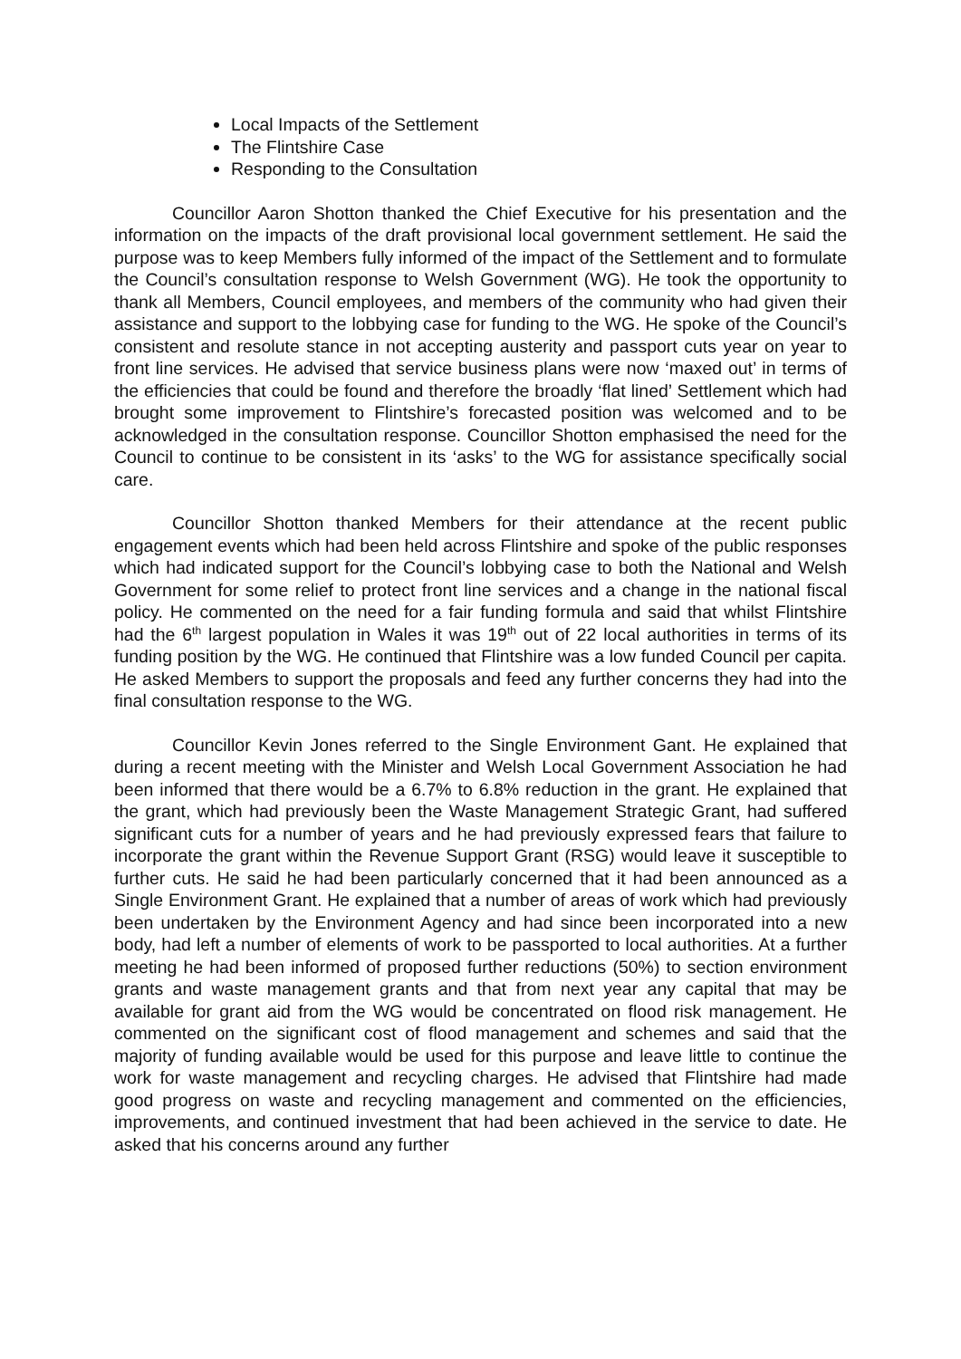Local Impacts of the Settlement
The Flintshire Case
Responding to the Consultation
Councillor Aaron Shotton thanked the Chief Executive for his presentation and the information on the impacts of the draft provisional local government settlement. He said the purpose was to keep Members fully informed of the impact of the Settlement and to formulate the Council’s consultation response to Welsh Government (WG). He took the opportunity to thank all Members, Council employees, and members of the community who had given their assistance and support to the lobbying case for funding to the WG. He spoke of the Council’s consistent and resolute stance in not accepting austerity and passport cuts year on year to front line services. He advised that service business plans were now ‘maxed out’ in terms of the efficiencies that could be found and therefore the broadly ‘flat lined’ Settlement which had brought some improvement to Flintshire’s forecasted position was welcomed and to be acknowledged in the consultation response. Councillor Shotton emphasised the need for the Council to continue to be consistent in its ‘asks’ to the WG for assistance specifically social care.
Councillor Shotton thanked Members for their attendance at the recent public engagement events which had been held across Flintshire and spoke of the public responses which had indicated support for the Council’s lobbying case to both the National and Welsh Government for some relief to protect front line services and a change in the national fiscal policy. He commented on the need for a fair funding formula and said that whilst Flintshire had the 6<sup>th</sup> largest population in Wales it was 19<sup>th</sup> out of 22 local authorities in terms of its funding position by the WG. He continued that Flintshire was a low funded Council per capita. He asked Members to support the proposals and feed any further concerns they had into the final consultation response to the WG.
Councillor Kevin Jones referred to the Single Environment Gant. He explained that during a recent meeting with the Minister and Welsh Local Government Association he had been informed that there would be a 6.7% to 6.8% reduction in the grant. He explained that the grant, which had previously been the Waste Management Strategic Grant, had suffered significant cuts for a number of years and he had previously expressed fears that failure to incorporate the grant within the Revenue Support Grant (RSG) would leave it susceptible to further cuts. He said he had been particularly concerned that it had been announced as a Single Environment Grant. He explained that a number of areas of work which had previously been undertaken by the Environment Agency and had since been incorporated into a new body, had left a number of elements of work to be passported to local authorities. At a further meeting he had been informed of proposed further reductions (50%) to section environment grants and waste management grants and that from next year any capital that may be available for grant aid from the WG would be concentrated on flood risk management. He commented on the significant cost of flood management and schemes and said that the majority of funding available would be used for this purpose and leave little to continue the work for waste management and recycling charges. He advised that Flintshire had made good progress on waste and recycling management and commented on the efficiencies, improvements, and continued investment that had been achieved in the service to date. He asked that his concerns around any further